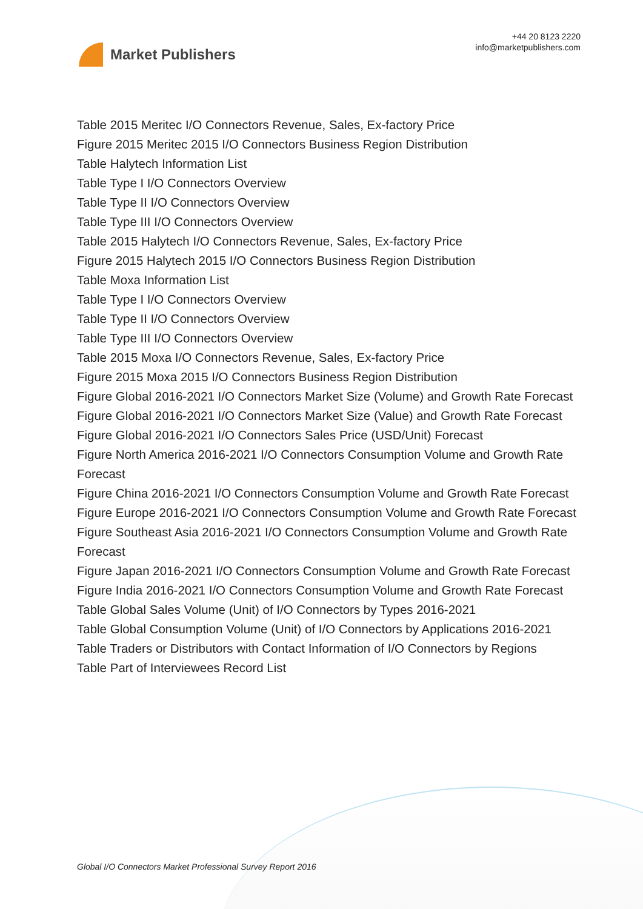Market Publishers
+44 20 8123 2220
info@marketpublishers.com
Table 2015 Meritec I/O Connectors Revenue, Sales, Ex-factory Price
Figure 2015 Meritec 2015 I/O Connectors Business Region Distribution
Table Halytech Information List
Table Type I I/O Connectors Overview
Table Type II I/O Connectors Overview
Table Type III I/O Connectors Overview
Table 2015 Halytech I/O Connectors Revenue, Sales, Ex-factory Price
Figure 2015 Halytech 2015 I/O Connectors Business Region Distribution
Table Moxa Information List
Table Type I I/O Connectors Overview
Table Type II I/O Connectors Overview
Table Type III I/O Connectors Overview
Table 2015 Moxa I/O Connectors Revenue, Sales, Ex-factory Price
Figure 2015 Moxa 2015 I/O Connectors Business Region Distribution
Figure Global 2016-2021 I/O Connectors Market Size (Volume) and Growth Rate Forecast
Figure Global 2016-2021 I/O Connectors Market Size (Value) and Growth Rate Forecast
Figure Global 2016-2021 I/O Connectors Sales Price (USD/Unit) Forecast
Figure North America 2016-2021 I/O Connectors Consumption Volume and Growth Rate Forecast
Figure China 2016-2021 I/O Connectors Consumption Volume and Growth Rate Forecast
Figure Europe 2016-2021 I/O Connectors Consumption Volume and Growth Rate Forecast
Figure Southeast Asia 2016-2021 I/O Connectors Consumption Volume and Growth Rate Forecast
Figure Japan 2016-2021 I/O Connectors Consumption Volume and Growth Rate Forecast
Figure India 2016-2021 I/O Connectors Consumption Volume and Growth Rate Forecast
Table Global Sales Volume (Unit) of I/O Connectors by Types 2016-2021
Table Global Consumption Volume (Unit) of I/O Connectors by Applications 2016-2021
Table Traders or Distributors with Contact Information of I/O Connectors by Regions
Table Part of Interviewees Record List
Global I/O Connectors Market Professional Survey Report 2016